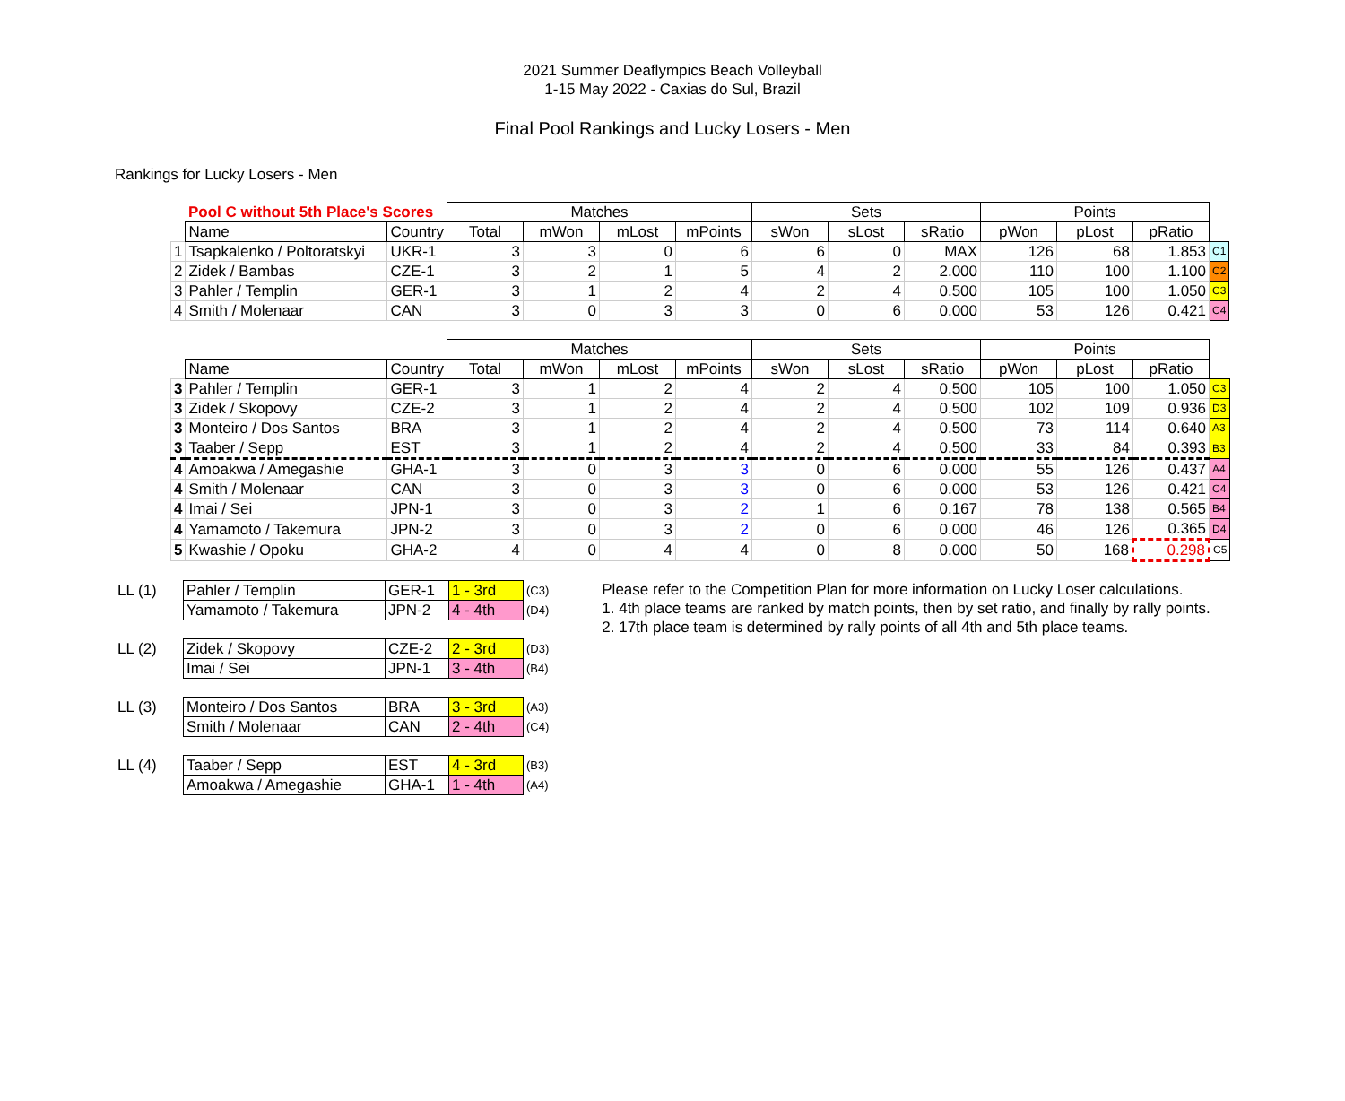2021 Summer Deaflympics Beach Volleyball
1-15 May 2022 - Caxias do Sul, Brazil
Final Pool Rankings and Lucky Losers - Men
Rankings for Lucky Losers - Men
| | Pool C without 5th Place's Scores | | Matches | | | | Sets | | | Points | | | |
| | Name | Country | Total | mWon | mLost | mPoints | sWon | sLost | sRatio | pWon | pLost | pRatio | |
| 1 | Tsapkalenko / Poltoratskyi | UKR-1 | 3 | 3 | 0 | 6 | 6 | 0 | MAX | 126 | 68 | 1.853 | C1 |
| 2 | Zidek / Bambas | CZE-1 | 3 | 2 | 1 | 5 | 4 | 2 | 2.000 | 110 | 100 | 1.100 | C2 |
| 3 | Pahler / Templin | GER-1 | 3 | 1 | 2 | 4 | 2 | 4 | 0.500 | 105 | 100 | 1.050 | C3 |
| 4 | Smith / Molenaar | CAN | 3 | 0 | 3 | 3 | 0 | 6 | 0.000 | 53 | 126 | 0.421 | C4 |
| | | | Matches | | | | Sets | | | Points | | | |
| | Name | Country | Total | mWon | mLost | mPoints | sWon | sLost | sRatio | pWon | pLost | pRatio | |
| 3 | Pahler / Templin | GER-1 | 3 | 1 | 2 | 4 | 2 | 4 | 0.500 | 105 | 100 | 1.050 | C3 |
| 3 | Zidek / Skopovy | CZE-2 | 3 | 1 | 2 | 4 | 2 | 4 | 0.500 | 102 | 109 | 0.936 | D3 |
| 3 | Monteiro / Dos Santos | BRA | 3 | 1 | 2 | 4 | 2 | 4 | 0.500 | 73 | 114 | 0.640 | A3 |
| 3 | Taaber / Sepp | EST | 3 | 1 | 2 | 4 | 2 | 4 | 0.500 | 33 | 84 | 0.393 | B3 |
| 4 | Amoakwa / Amegashie | GHA-1 | 3 | 0 | 3 | 3 | 0 | 6 | 0.000 | 55 | 126 | 0.437 | A4 |
| 4 | Smith / Molenaar | CAN | 3 | 0 | 3 | 3 | 0 | 6 | 0.000 | 53 | 126 | 0.421 | C4 |
| 4 | Imai / Sei | JPN-1 | 3 | 0 | 3 | 2 | 1 | 6 | 0.167 | 78 | 138 | 0.565 | B4 |
| 4 | Yamamoto / Takemura | JPN-2 | 3 | 0 | 3 | 2 | 0 | 6 | 0.000 | 46 | 126 | 0.365 | D4 |
| 5 | Kwashie / Opoku | GHA-2 | 4 | 0 | 4 | 4 | 0 | 8 | 0.000 | 50 | 168 | 0.298 | C5 |
| LL (1) | Pahler / Templin | GER-1 | 1 - 3rd | (C3) |
| | Yamamoto / Takemura | JPN-2 | 4 - 4th | (D4) |
| LL (2) | Zidek / Skopovy | CZE-2 | 2 - 3rd | (D3) |
| | Imai / Sei | JPN-1 | 3 - 4th | (B4) |
| LL (3) | Monteiro / Dos Santos | BRA | 3 - 3rd | (A3) |
| | Smith / Molenaar | CAN | 2 - 4th | (C4) |
| LL (4) | Taaber / Sepp | EST | 4 - 3rd | (B3) |
| | Amoakwa / Amegashie | GHA-1 | 1 - 4th | (A4) |
Please refer to the Competition Plan for more information on Lucky Loser calculations.
1. 4th place teams are ranked by match points, then by set ratio, and finally by rally points.
2. 17th place team is determined by rally points of all 4th and 5th place teams.